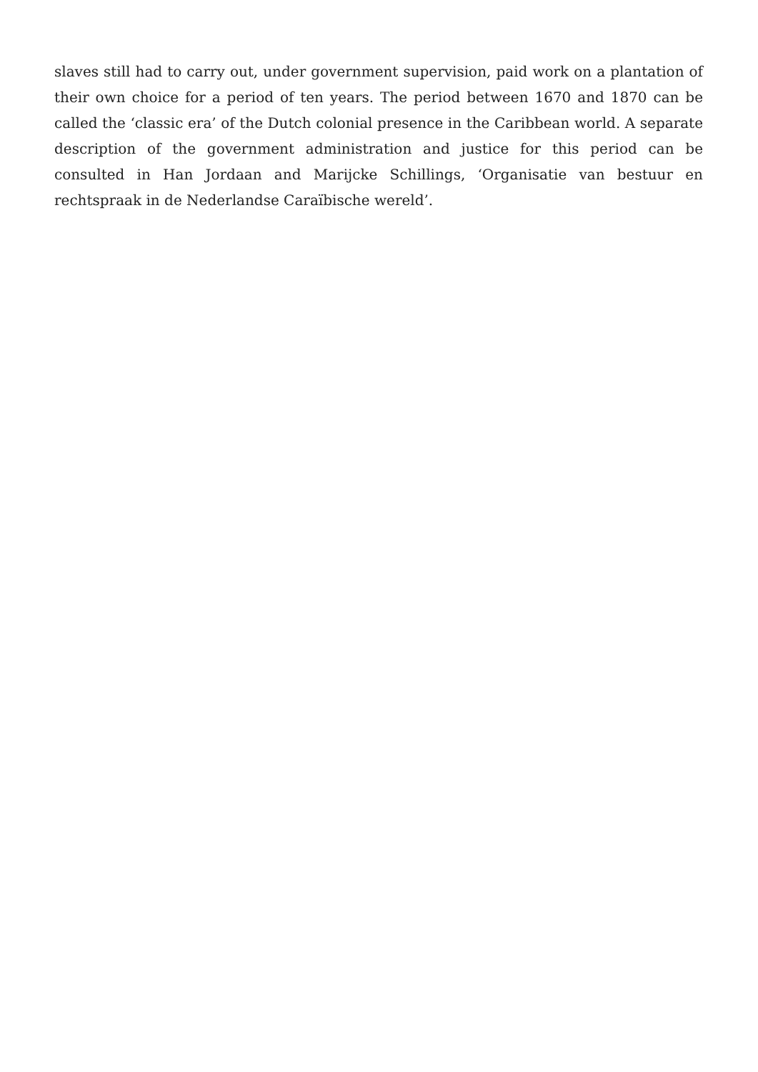slaves still had to carry out, under government supervision, paid work on a plantation of their own choice for a period of ten years. The period between 1670 and 1870 can be called the ‘classic era’ of the Dutch colonial presence in the Caribbean world. A separate description of the government administration and justice for this period can be consulted in Han Jordaan and Marijcke Schillings, ‘Organisatie van bestuur en rechtspraak in de Nederlandse Caraïbische wereld’.